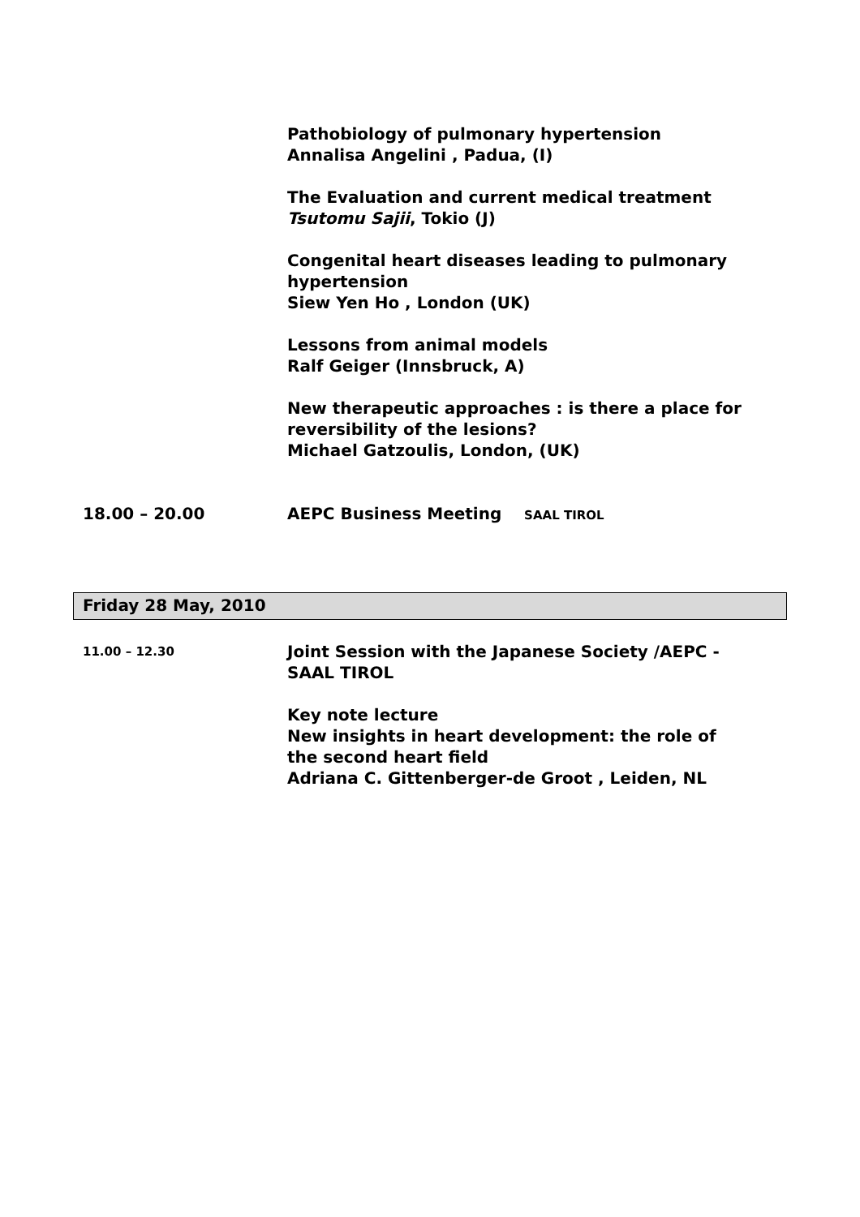Pathobiology of pulmonary hypertension
Annalisa Angelini , Padua, (I)
The Evaluation and current medical treatment
Tsutomu Sajii, Tokio (J)
Congenital heart diseases leading to pulmonary hypertension
Siew Yen Ho , London (UK)
Lessons from animal models
Ralf Geiger (Innsbruck, A)
New therapeutic approaches : is there a place for reversibility of the lesions?
Michael Gatzoulis, London, (UK)
18.00 – 20.00 AEPC Business Meeting SAAL TIROL
Friday 28 May, 2010
11.00 – 12.30
Joint Session with the Japanese Society /AEPC - SAAL TIROL
Key note lecture
New insights in heart development: the role of the second heart field
Adriana C. Gittenberger-de Groot , Leiden, NL